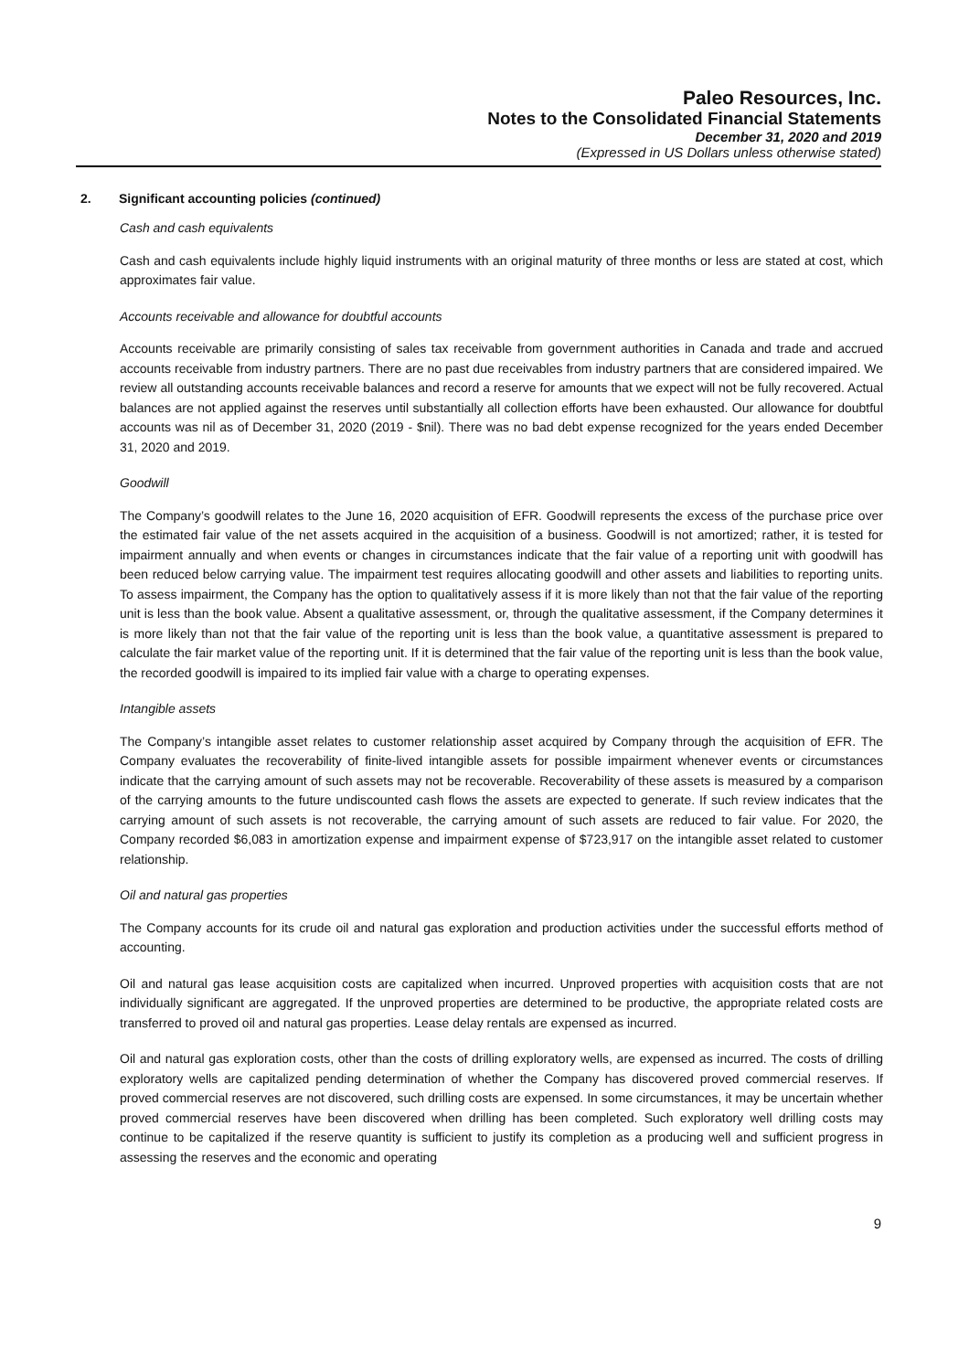Paleo Resources, Inc.
Notes to the Consolidated Financial Statements
December 31, 2020 and 2019
(Expressed in US Dollars unless otherwise stated)
2. Significant accounting policies (continued)
Cash and cash equivalents
Cash and cash equivalents include highly liquid instruments with an original maturity of three months or less are stated at cost, which approximates fair value.
Accounts receivable and allowance for doubtful accounts
Accounts receivable are primarily consisting of sales tax receivable from government authorities in Canada and trade and accrued accounts receivable from industry partners. There are no past due receivables from industry partners that are considered impaired. We review all outstanding accounts receivable balances and record a reserve for amounts that we expect will not be fully recovered. Actual balances are not applied against the reserves until substantially all collection efforts have been exhausted. Our allowance for doubtful accounts was nil as of December 31, 2020 (2019 - $nil). There was no bad debt expense recognized for the years ended December 31, 2020 and 2019.
Goodwill
The Company’s goodwill relates to the June 16, 2020 acquisition of EFR. Goodwill represents the excess of the purchase price over the estimated fair value of the net assets acquired in the acquisition of a business. Goodwill is not amortized; rather, it is tested for impairment annually and when events or changes in circumstances indicate that the fair value of a reporting unit with goodwill has been reduced below carrying value. The impairment test requires allocating goodwill and other assets and liabilities to reporting units. To assess impairment, the Company has the option to qualitatively assess if it is more likely than not that the fair value of the reporting unit is less than the book value. Absent a qualitative assessment, or, through the qualitative assessment, if the Company determines it is more likely than not that the fair value of the reporting unit is less than the book value, a quantitative assessment is prepared to calculate the fair market value of the reporting unit. If it is determined that the fair value of the reporting unit is less than the book value, the recorded goodwill is impaired to its implied fair value with a charge to operating expenses.
Intangible assets
The Company’s intangible asset relates to customer relationship asset acquired by Company through the acquisition of EFR. The Company evaluates the recoverability of finite-lived intangible assets for possible impairment whenever events or circumstances indicate that the carrying amount of such assets may not be recoverable. Recoverability of these assets is measured by a comparison of the carrying amounts to the future undiscounted cash flows the assets are expected to generate. If such review indicates that the carrying amount of such assets is not recoverable, the carrying amount of such assets are reduced to fair value. For 2020, the Company recorded $6,083 in amortization expense and impairment expense of $723,917 on the intangible asset related to customer relationship.
Oil and natural gas properties
The Company accounts for its crude oil and natural gas exploration and production activities under the successful efforts method of accounting.
Oil and natural gas lease acquisition costs are capitalized when incurred. Unproved properties with acquisition costs that are not individually significant are aggregated. If the unproved properties are determined to be productive, the appropriate related costs are transferred to proved oil and natural gas properties. Lease delay rentals are expensed as incurred.
Oil and natural gas exploration costs, other than the costs of drilling exploratory wells, are expensed as incurred. The costs of drilling exploratory wells are capitalized pending determination of whether the Company has discovered proved commercial reserves. If proved commercial reserves are not discovered, such drilling costs are expensed. In some circumstances, it may be uncertain whether proved commercial reserves have been discovered when drilling has been completed. Such exploratory well drilling costs may continue to be capitalized if the reserve quantity is sufficient to justify its completion as a producing well and sufficient progress in assessing the reserves and the economic and operating
9